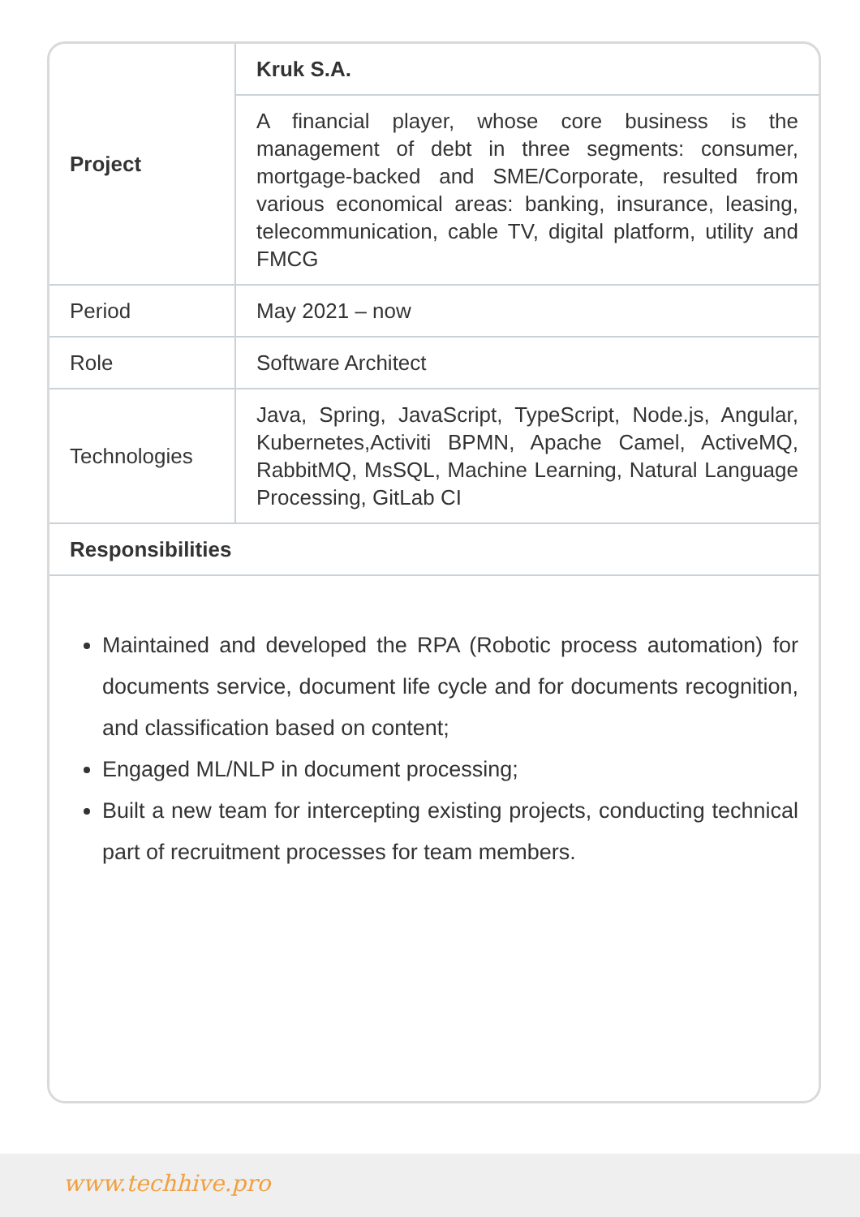| Project | Kruk S.A. |
| | A financial player, whose core business is the management of debt in three segments: consumer, mortgage-backed and SME/Corporate, resulted from various economical areas: banking, insurance, leasing, telecommunication, cable TV, digital platform, utility and FMCG |
| Period | May 2021 – now |
| Role | Software Architect |
| Technologies | Java, Spring, JavaScript, TypeScript, Node.js, Angular, Kubernetes,Activiti BPMN, Apache Camel, ActiveMQ, RabbitMQ, MsSQL, Machine Learning, Natural Language Processing, GitLab CI |
| Responsibilities | |
Maintained and developed the RPA (Robotic process automation) for documents service, document life cycle and for documents recognition, and classification based on content;
Engaged ML/NLP in document processing;
Built a new team for intercepting existing projects, conducting technical part of recruitment processes for team members.
www.techhive.pro